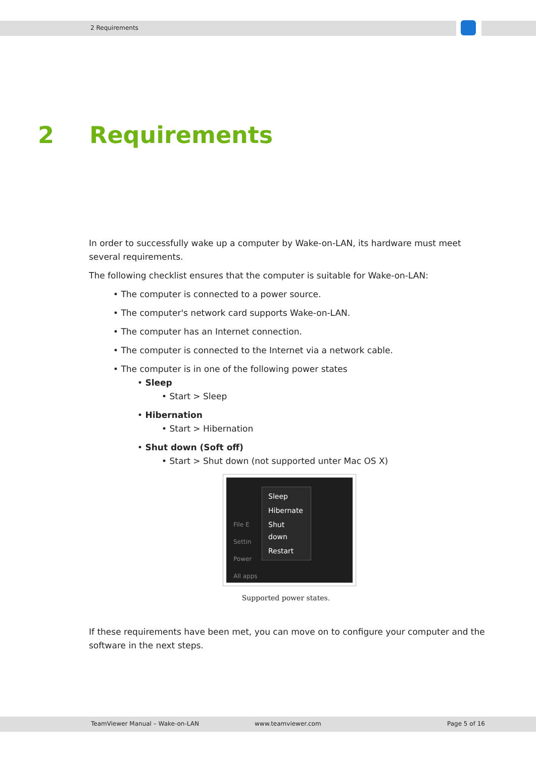2 Requirements
2 Requirements
In order to successfully wake up a computer by Wake-on-LAN, its hardware must meet several requirements.
The following checklist ensures that the computer is suitable for Wake-on-LAN:
• The computer is connected to a power source.
• The computer's network card supports Wake-on-LAN.
• The computer has an Internet connection.
• The computer is connected to the Internet via a network cable.
• The computer is in one of the following power states
• Sleep
• Start > Sleep
• Hibernation
• Start > Hibernation
• Shut down (Soft off)
• Start > Shut down (not supported unter Mac OS X)
File E
Settin
Power
All apps
Sleep
Hibernate
Shut down
Restart
Supported power states.
If these requirements have been met, you can move on to configure your computer and the software in the next steps.
TeamViewer Manual – Wake-on-LAN www.teamviewer.com Page 5 of 16